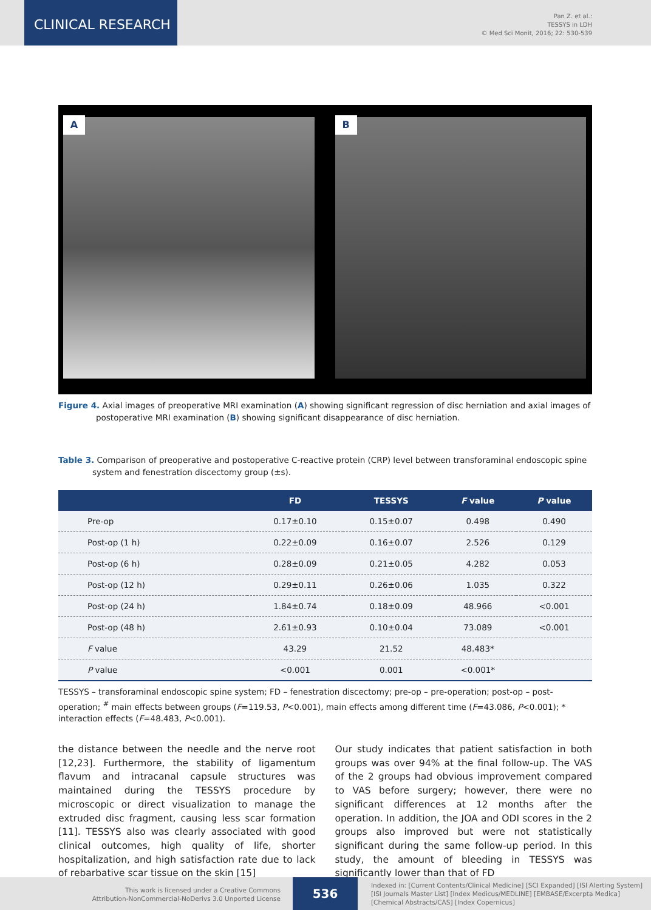CLINICAL RESEARCH
Pan Z. et al.:
TESSYS in LDH
© Med Sci Monit, 2016; 22: 530-539
A B
Figure 4. Axial images of preoperative MRI examination (A) showing significant regression of disc herniation and axial images of postoperative MRI examination (B) showing significant disappearance of disc herniation.
Table 3. Comparison of preoperative and postoperative C-reactive protein (CRP) level between transforaminal endoscopic spine system and fenestration discectomy group (±s).
| | FD | TESSYS | F value | P value |
| --- | --- | --- | --- | --- |
| Pre-op | 0.17±0.10 | 0.15±0.07 | 0.498 | 0.490 |
| Post-op (1 h) | 0.22±0.09 | 0.16±0.07 | 2.526 | 0.129 |
| Post-op (6 h) | 0.28±0.09 | 0.21±0.05 | 4.282 | 0.053 |
| Post-op (12 h) | 0.29±0.11 | 0.26±0.06 | 1.035 | 0.322 |
| Post-op (24 h) | 1.84±0.74 | 0.18±0.09 | 48.966 | <0.001 |
| Post-op (48 h) | 2.61±0.93 | 0.10±0.04 | 73.089 | <0.001 |
| F value | 43.29 | 21.52 | 48.483* | |
| P value | <0.001 | 0.001 | <0.001* | |
TESSYS – transforaminal endoscopic spine system; FD – fenestration discectomy; pre-op – pre-operation; post-op – post-operation; <sup>#</sup> main effects between groups (F=119.53, P<0.001), main effects among different time (F=43.086, P<0.001); * interaction effects (F=48.483, P<0.001).
the distance between the needle and the nerve root [12,23]. Furthermore, the stability of ligamentum flavum and intracanal capsule structures was maintained during the TESSYS procedure by microscopic or direct visualization to manage the extruded disc fragment, causing less scar formation [11]. TESSYS also was clearly associated with good clinical outcomes, high quality of life, shorter hospitalization, and high satisfaction rate due to lack of rebarbative scar tissue on the skin [15]
Our study indicates that patient satisfaction in both groups was over 94% at the final follow-up. The VAS of the 2 groups had obvious improvement compared to VAS before surgery; however, there were no significant differences at 12 months after the operation. In addition, the JOA and ODI scores in the 2 groups also improved but were not statistically significant during the same follow-up period. In this study, the amount of bleeding in TESSYS was significantly lower than that of FD
This work is licensed under a Creative Commons
Attribution-NonCommercial-NoDerivs 3.0 Unported License
536
Indexed in: [Current Contents/Clinical Medicine] [SCI Expanded] [ISI Alerting System]
[ISI Journals Master List] [Index Medicus/MEDLINE] [EMBASE/Excerpta Medica]
[Chemical Abstracts/CAS] [Index Copernicus]